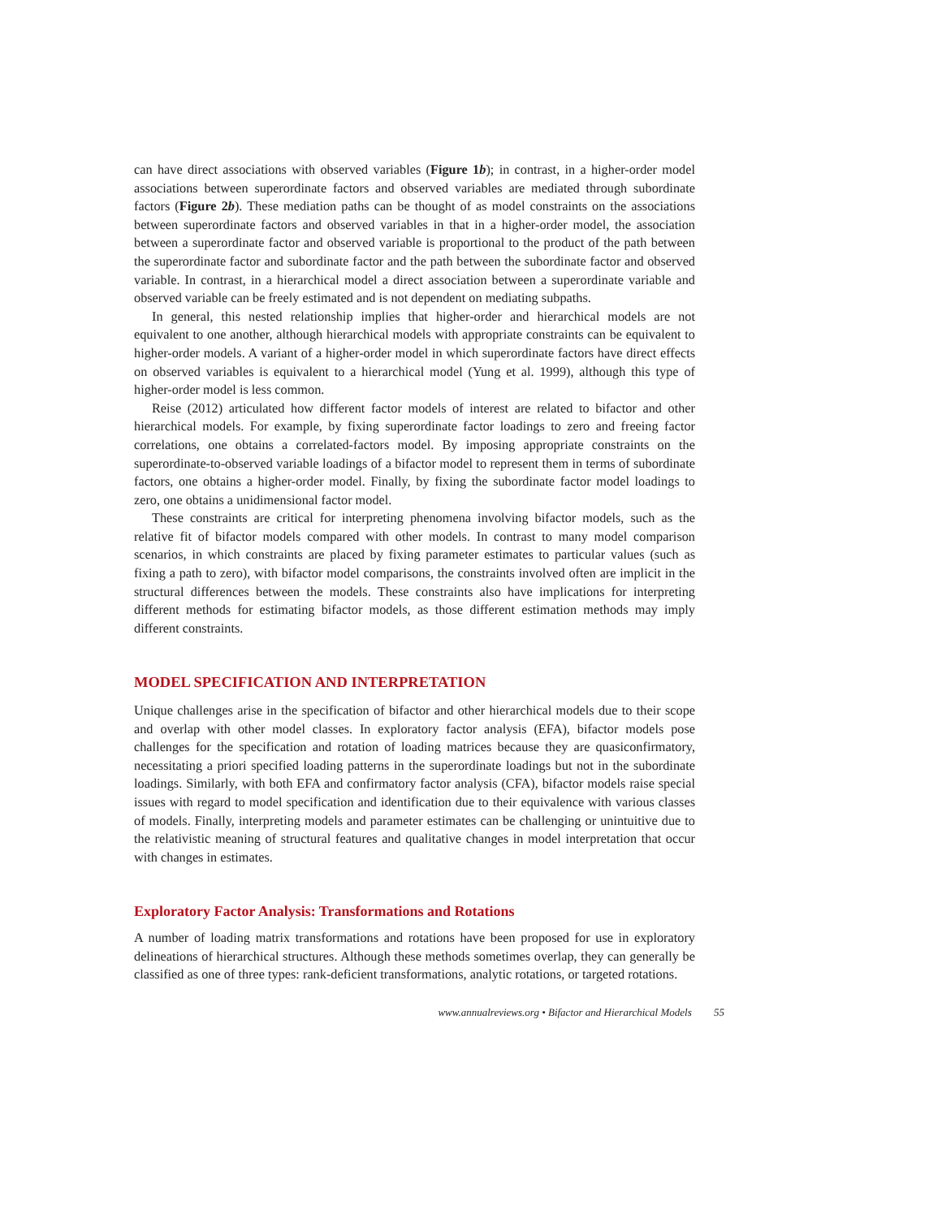can have direct associations with observed variables (Figure 1b); in contrast, in a higher-order model associations between superordinate factors and observed variables are mediated through subordinate factors (Figure 2b). These mediation paths can be thought of as model constraints on the associations between superordinate factors and observed variables in that in a higher-order model, the association between a superordinate factor and observed variable is proportional to the product of the path between the superordinate factor and subordinate factor and the path between the subordinate factor and observed variable. In contrast, in a hierarchical model a direct association between a superordinate variable and observed variable can be freely estimated and is not dependent on mediating subpaths.
In general, this nested relationship implies that higher-order and hierarchical models are not equivalent to one another, although hierarchical models with appropriate constraints can be equivalent to higher-order models. A variant of a higher-order model in which superordinate factors have direct effects on observed variables is equivalent to a hierarchical model (Yung et al. 1999), although this type of higher-order model is less common.
Reise (2012) articulated how different factor models of interest are related to bifactor and other hierarchical models. For example, by fixing superordinate factor loadings to zero and freeing factor correlations, one obtains a correlated-factors model. By imposing appropriate constraints on the superordinate-to-observed variable loadings of a bifactor model to represent them in terms of subordinate factors, one obtains a higher-order model. Finally, by fixing the subordinate factor model loadings to zero, one obtains a unidimensional factor model.
These constraints are critical for interpreting phenomena involving bifactor models, such as the relative fit of bifactor models compared with other models. In contrast to many model comparison scenarios, in which constraints are placed by fixing parameter estimates to particular values (such as fixing a path to zero), with bifactor model comparisons, the constraints involved often are implicit in the structural differences between the models. These constraints also have implications for interpreting different methods for estimating bifactor models, as those different estimation methods may imply different constraints.
MODEL SPECIFICATION AND INTERPRETATION
Unique challenges arise in the specification of bifactor and other hierarchical models due to their scope and overlap with other model classes. In exploratory factor analysis (EFA), bifactor models pose challenges for the specification and rotation of loading matrices because they are quasiconfirmatory, necessitating a priori specified loading patterns in the superordinate loadings but not in the subordinate loadings. Similarly, with both EFA and confirmatory factor analysis (CFA), bifactor models raise special issues with regard to model specification and identification due to their equivalence with various classes of models. Finally, interpreting models and parameter estimates can be challenging or unintuitive due to the relativistic meaning of structural features and qualitative changes in model interpretation that occur with changes in estimates.
Exploratory Factor Analysis: Transformations and Rotations
A number of loading matrix transformations and rotations have been proposed for use in exploratory delineations of hierarchical structures. Although these methods sometimes overlap, they can generally be classified as one of three types: rank-deficient transformations, analytic rotations, or targeted rotations.
www.annualreviews.org • Bifactor and Hierarchical Models 55